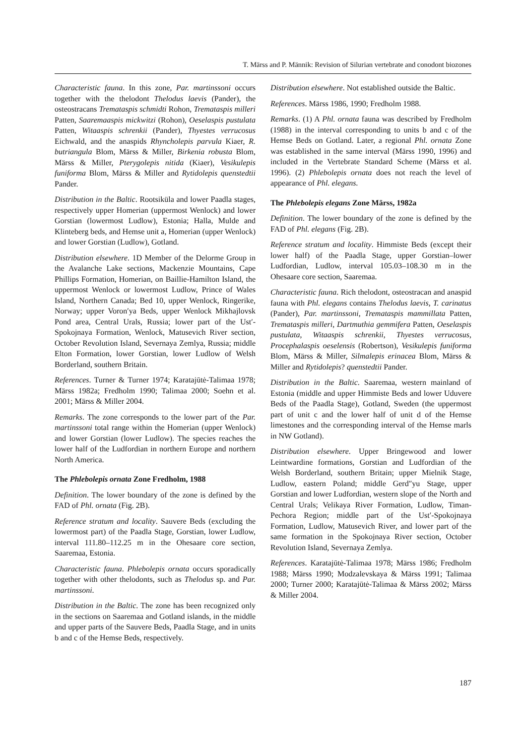T. Märss and P. Männik: Revision of Silurian vertebrate and conodont biozones
Characteristic fauna. In this zone, Par. martinssoni occurs together with the thelodont Thelodus laevis (Pander), the osteostracans Tremataspis schmidti Rohon, Tremataspis milleri Patten, Saaremaaspis mickwitzi (Rohon), Oeselaspis pustulata Patten, Witaaspis schrenkii (Pander), Thyestes verrucosus Eichwald, and the anaspids Rhyncholepis parvula Kiaer, R. butriangula Blom, Märss & Miller, Birkenia robusta Blom, Märss & Miller, Pterygolepis nitida (Kiaer), Vesikulepis funiforma Blom, Märss & Miller and Rytidolepis quenstedtii Pander.
Distribution in the Baltic. Rootsiküla and lower Paadla stages, respectively upper Homerian (uppermost Wenlock) and lower Gorstian (lowermost Ludlow), Estonia; Halla, Mulde and Klinteberg beds, and Hemse unit a, Homerian (upper Wenlock) and lower Gorstian (Ludlow), Gotland.
Distribution elsewhere. 1D Member of the Delorme Group in the Avalanche Lake sections, Mackenzie Mountains, Cape Phillips Formation, Homerian, on Baillie-Hamilton Island, the uppermost Wenlock or lowermost Ludlow, Prince of Wales Island, Northern Canada; Bed 10, upper Wenlock, Ringerike, Norway; upper Voron′ya Beds, upper Wenlock Mikhajlovsk Pond area, Central Urals, Russia; lower part of the Ust′-Spokojnaya Formation, Wenlock, Matusevich River section, October Revolution Island, Severnaya Zemlya, Russia; middle Elton Formation, lower Gorstian, lower Ludlow of Welsh Borderland, southern Britain.
References. Turner & Turner 1974; Karatajūtė-Talimaa 1978; Märss 1982a; Fredholm 1990; Talimaa 2000; Soehn et al. 2001; Märss & Miller 2004.
Remarks. The zone corresponds to the lower part of the Par. martinssoni total range within the Homerian (upper Wenlock) and lower Gorstian (lower Ludlow). The species reaches the lower half of the Ludfordian in northern Europe and northern North America.
The Phlebolepis ornata Zone Fredholm, 1988
Definition. The lower boundary of the zone is defined by the FAD of Phl. ornata (Fig. 2B).
Reference stratum and locality. Sauvere Beds (excluding the lowermost part) of the Paadla Stage, Gorstian, lower Ludlow, interval 111.80–112.25 m in the Ohesaare core section, Saaremaa, Estonia.
Characteristic fauna. Phlebolepis ornata occurs sporadically together with other thelodonts, such as Thelodus sp. and Par. martinssoni.
Distribution in the Baltic. The zone has been recognized only in the sections on Saaremaa and Gotland islands, in the middle and upper parts of the Sauvere Beds, Paadla Stage, and in units b and c of the Hemse Beds, respectively.
Distribution elsewhere. Not established outside the Baltic.
References. Märss 1986, 1990; Fredholm 1988.
Remarks. (1) A Phl. ornata fauna was described by Fredholm (1988) in the interval corresponding to units b and c of the Hemse Beds on Gotland. Later, a regional Phl. ornata Zone was established in the same interval (Märss 1990, 1996) and included in the Vertebrate Standard Scheme (Märss et al. 1996). (2) Phlebolepis ornata does not reach the level of appearance of Phl. elegans.
The Phlebolepis elegans Zone Märss, 1982a
Definition. The lower boundary of the zone is defined by the FAD of Phl. elegans (Fig. 2B).
Reference stratum and locality. Himmiste Beds (except their lower half) of the Paadla Stage, upper Gorstian–lower Ludfordian, Ludlow, interval 105.03–108.30 m in the Ohesaare core section, Saaremaa.
Characteristic fauna. Rich thelodont, osteostracan and anaspid fauna with Phl. elegans contains Thelodus laevis, T. carinatus (Pander), Par. martinssoni, Tremataspis mammillata Patten, Tremataspis milleri, Dartmuthia gemmifera Patten, Oeselaspis pustulata, Witaaspis schrenkii, Thyestes verrucosus, Procephalaspis oeselensis (Robertson), Vesikulepis funiforma Blom, Märss & Miller, Silmalepis erinacea Blom, Märss & Miller and Rytidolepis? quenstedtii Pander.
Distribution in the Baltic. Saaremaa, western mainland of Estonia (middle and upper Himmiste Beds and lower Uduvere Beds of the Paadla Stage), Gotland, Sweden (the uppermost part of unit c and the lower half of unit d of the Hemse limestones and the corresponding interval of the Hemse marls in NW Gotland).
Distribution elsewhere. Upper Bringewood and lower Leintwardine formations, Gorstian and Ludfordian of the Welsh Borderland, southern Britain; upper Mielnik Stage, Ludlow, eastern Poland; middle Gerd″yu Stage, upper Gorstian and lower Ludfordian, western slope of the North and Central Urals; Velikaya River Formation, Ludlow, Timan-Pechora Region; middle part of the Ust′-Spokojnaya Formation, Ludlow, Matusevich River, and lower part of the same formation in the Spokojnaya River section, October Revolution Island, Severnaya Zemlya.
References. Karatajūtė-Talimaa 1978; Märss 1986; Fredholm 1988; Märss 1990; Modzalevskaya & Märss 1991; Talimaa 2000; Turner 2000; Karatajūtė-Talimaa & Märss 2002; Märss & Miller 2004.
187